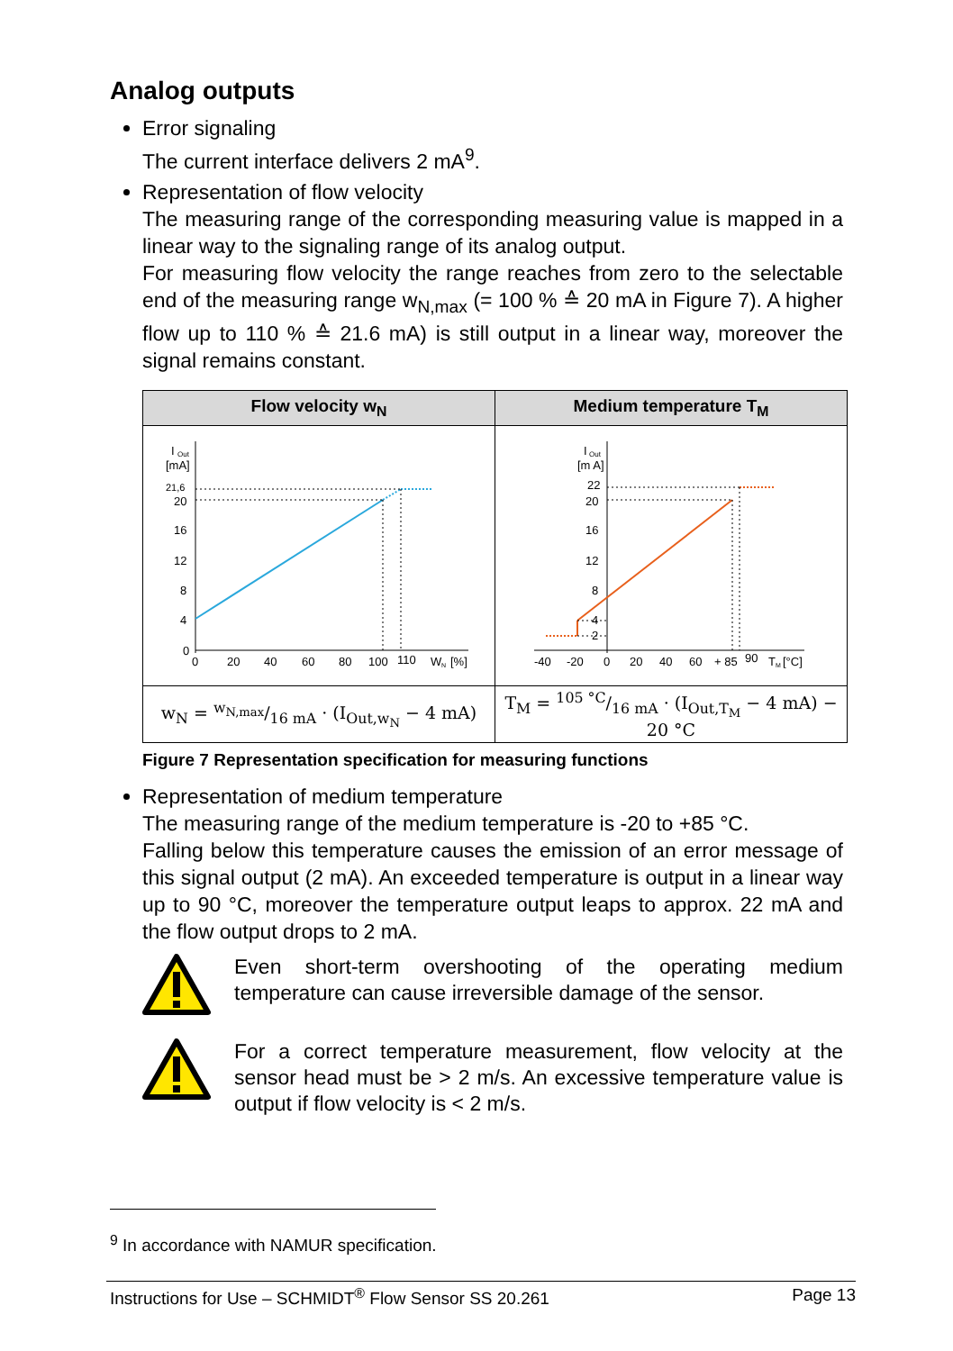Analog outputs
Error signaling
The current interface delivers 2 mA<sup>9</sup>.
Representation of flow velocity
The measuring range of the corresponding measuring value is mapped in a linear way to the signaling range of its analog output.
For measuring flow velocity the range reaches from zero to the selectable end of the measuring range w<sub>N,max</sub> (= 100 % ≙ 20 mA in Figure 7). A higher flow up to 110 % ≙ 21.6 mA) is still output in a linear way, moreover the signal remains constant.
| Flow velocity w<sub>N</sub> | Medium temperature T<sub>M</sub> |
| --- | --- |
| I Out [mA] 21,6 20 16 12 8 4 0 0 20 40 60 80 100 110 W N [%] | I Out [m A] 22 20 16 12 8 4 2 -40 -20 0 20 40 60 + 85 90 T M [°C] |
| w<sub>N</sub> = w<sub>N,max</sub>/16 mA · (I<sub>Out,w<sub>N</sub></sub> − 4 mA) | T<sub>M</sub> = 105 °C/16 mA · (I<sub>Out,T<sub>M</sub></sub> − 4 mA) − 20 °C |
Figure 7 Representation specification for measuring functions
Representation of medium temperature
The measuring range of the medium temperature is -20 to +85 °C.
Falling below this temperature causes the emission of an error message of this signal output (2 mA). An exceeded temperature is output in a linear way up to 90 °C, moreover the temperature output leaps to approx. 22 mA and the flow output drops to 2 mA.
Even short-term overshooting of the operating medium temperature can cause irreversible damage of the sensor.
For a correct temperature measurement, flow velocity at the sensor head must be > 2 m/s. An excessive temperature value is output if flow velocity is < 2 m/s.
<sup>9</sup> In accordance with NAMUR specification.
Instructions for Use – SCHMIDT<sup>®</sup> Flow Sensor SS 20.261 Page 13